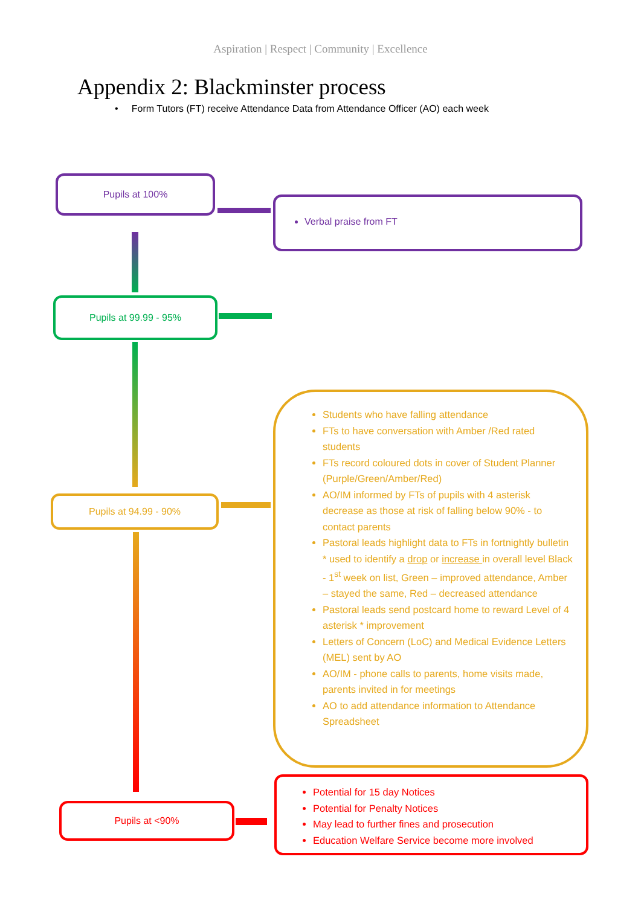Aspiration | Respect | Community | Excellence
Appendix 2: Blackminster process
• Form Tutors (FT) receive Attendance Data from Attendance Officer (AO) each week
Pupils at 100%
Verbal praise from FT
Pupils at 99.99 - 95%
Pupils at 94.99 - 90%
Students who have falling attendance
FTs to have conversation with Amber /Red rated students
FTs record coloured dots in cover of Student Planner (Purple/Green/Amber/Red)
AO/IM informed by FTs of pupils with 4 asterisk decrease as those at risk of falling below 90% - to contact parents
Pastoral leads highlight data to FTs in fortnightly bulletin
* used to identify a drop or increase in overall level Black - 1<sup>st</sup> week on list, Green – improved attendance, Amber – stayed the same, Red – decreased attendance
Pastoral leads send postcard home to reward Level of 4 asterisk * improvement
Letters of Concern (LoC) and Medical Evidence Letters (MEL) sent by AO
AO/IM - phone calls to parents, home visits made, parents invited in for meetings
AO to add attendance information to Attendance Spreadsheet
Pupils at <90%
Potential for 15 day Notices
Potential for Penalty Notices
May lead to further fines and prosecution
Education Welfare Service become more involved